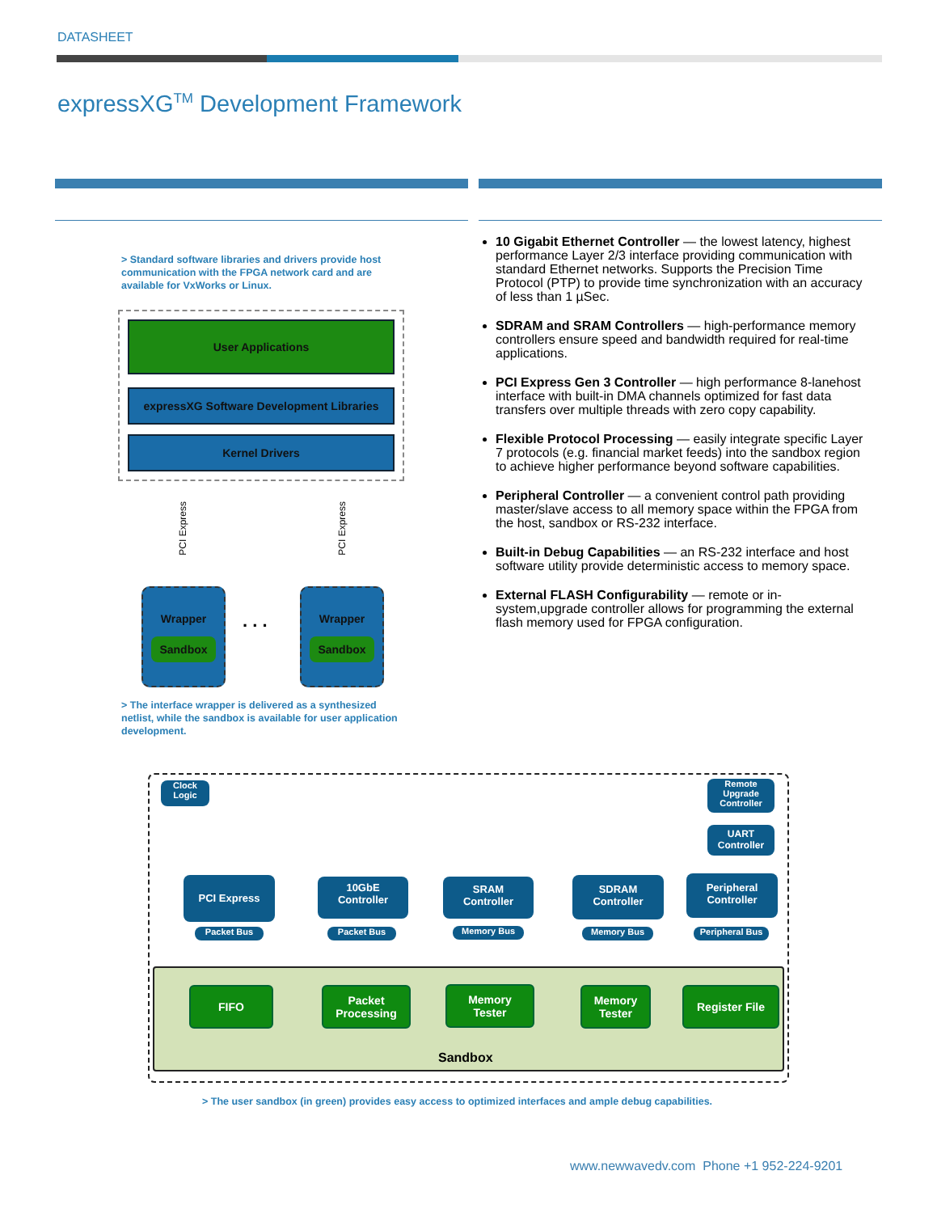DATASHEET
expressXG<sup>TM</sup> Development Framework
> Standard software libraries and drivers provide host communication with the FPGA network card and are available for VxWorks or Linux.
User Applications
expressXG Software Development Libraries
Kernel Drivers
PCI Express
PCI Express
Wrapper
Sandbox
. . .
Wrapper
Sandbox
> The interface wrapper is delivered as a synthesized netlist, while the sandbox is available for user application development.
10 Gigabit Ethernet Controller — the lowest latency, highest performance Layer 2/3 interface providing communication with standard Ethernet networks. Supports the Precision Time Protocol (PTP) to provide time synchronization with an accuracy of less than 1 µSec.
SDRAM and SRAM Controllers — high-performance memory controllers ensure speed and bandwidth required for real-time applications.
PCI Express Gen 3 Controller — high performance 8-lanehost interface with built-in DMA channels optimized for fast data transfers over multiple threads with zero copy capability.
Flexible Protocol Processing — easily integrate specific Layer 7 protocols (e.g. financial market feeds) into the sandbox region to achieve higher performance beyond software capabilities.
Peripheral Controller — a convenient control path providing master/slave access to all memory space within the FPGA from the host, sandbox or RS-232 interface.
Built-in Debug Capabilities — an RS-232 interface and host software utility provide deterministic access to memory space.
External FLASH Configurability — remote or in-system,upgrade controller allows for programming the external flash memory used for FPGA configuration.
Clock
Logic
Remote
Upgrade
Controller
UART
Controller
PCI Express
Packet Bus
10GbE
Controller
Packet Bus
SRAM
Controller
Memory Bus
SDRAM
Controller
Memory Bus
Peripheral
Controller
Peripheral Bus
FIFO
Packet
Processing
Memory
Tester
Memory
Tester
Register File
Sandbox
> The user sandbox (in green) provides easy access to optimized interfaces and ample debug capabilities.
www.newwavedv.com Phone +1 952-224-9201